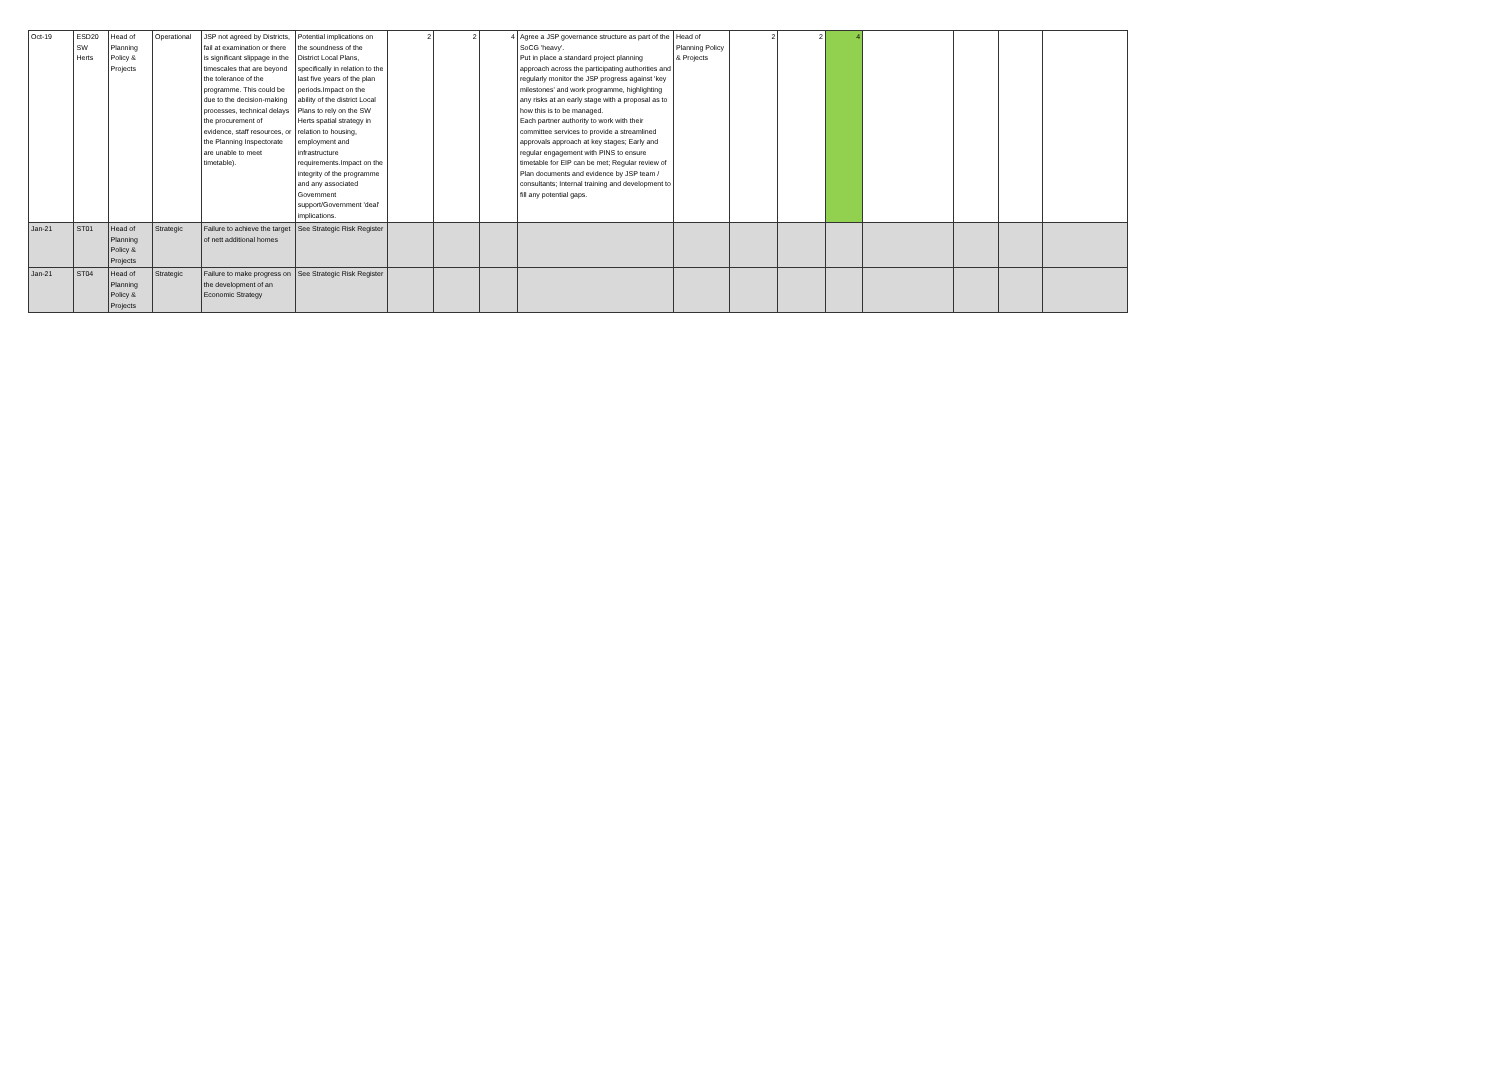| Oct-19 | ESD20 SW Herts | Head of Planning Policy & Projects | Operational | JSP not agreed by Districts, fail at examination or there is significant slippage in the timescales that are beyond the tolerance of the programme. This could be due to the decision-making processes, technical delays the procurement of evidence, staff resources, or the Planning Inspectorate are unable to meet timetable). | Potential implications on the soundness of the District Local Plans, specifically in relation to the last five years of the plan periods.Impact on the ability of the district Local Plans to rely on the SW Herts spatial strategy in relation to housing, employment and infrastructure requirements.Impact on the integrity of the programme and any associated Government support/Government 'deal' implications. | 2 | 2 | 4 | Agree a JSP governance structure as part of the SoCG 'heavy'. Put in place a standard project planning approach across the participating authorities and regularly monitor the JSP progress against 'key milestones' and work programme, highlighting any risks at an early stage with a proposal as to how this is to be managed. Each partner authority to work with their committee services to provide a streamlined approvals approach at key stages; Early and regular engagement with PINS to ensure timetable for EIP can be met; Regular review of Plan documents and evidence by JSP team / consultants; Internal training and development to fill any potential gaps. | Head of Planning Policy & Projects | 2 | 2 | 4 | | | | |
| Jan-21 | ST01 | Head of Planning Policy & Projects | Strategic | Failure to achieve the target of nett additional homes | See Strategic Risk Register | | | | | | | | | | | | |
| Jan-21 | ST04 | Head of Planning Policy & Projects | Strategic | Failure to make progress on the development of an Economic Strategy | See Strategic Risk Register | | | | | | | | | | | | |